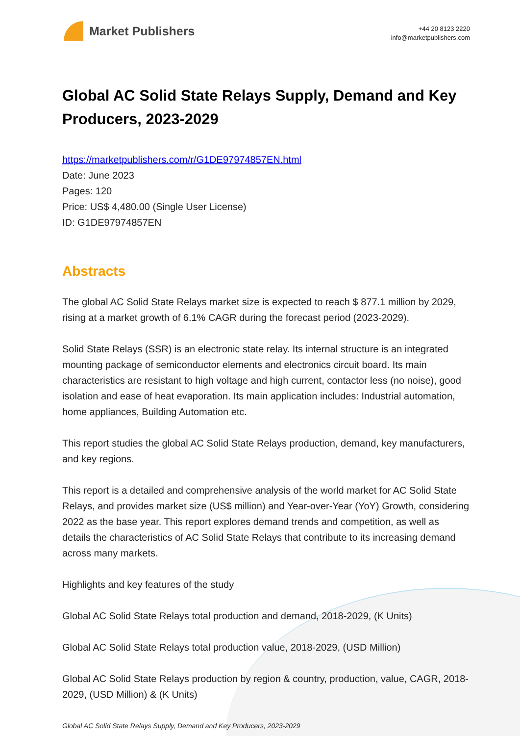Market Publishers
+44 20 8123 2220
info@marketpublishers.com
Global AC Solid State Relays Supply, Demand and Key Producers, 2023-2029
https://marketpublishers.com/r/G1DE97974857EN.html
Date: June 2023
Pages: 120
Price: US$ 4,480.00 (Single User License)
ID: G1DE97974857EN
Abstracts
The global AC Solid State Relays market size is expected to reach $ 877.1 million by 2029, rising at a market growth of 6.1% CAGR during the forecast period (2023-2029).
Solid State Relays (SSR) is an electronic state relay. Its internal structure is an integrated mounting package of semiconductor elements and electronics circuit board. Its main characteristics are resistant to high voltage and high current, contactor less (no noise), good isolation and ease of heat evaporation. Its main application includes: Industrial automation, home appliances, Building Automation etc.
This report studies the global AC Solid State Relays production, demand, key manufacturers, and key regions.
This report is a detailed and comprehensive analysis of the world market for AC Solid State Relays, and provides market size (US$ million) and Year-over-Year (YoY) Growth, considering 2022 as the base year. This report explores demand trends and competition, as well as details the characteristics of AC Solid State Relays that contribute to its increasing demand across many markets.
Highlights and key features of the study
Global AC Solid State Relays total production and demand, 2018-2029, (K Units)
Global AC Solid State Relays total production value, 2018-2029, (USD Million)
Global AC Solid State Relays production by region & country, production, value, CAGR, 2018-2029, (USD Million) & (K Units)
Global AC Solid State Relays Supply, Demand and Key Producers, 2023-2029